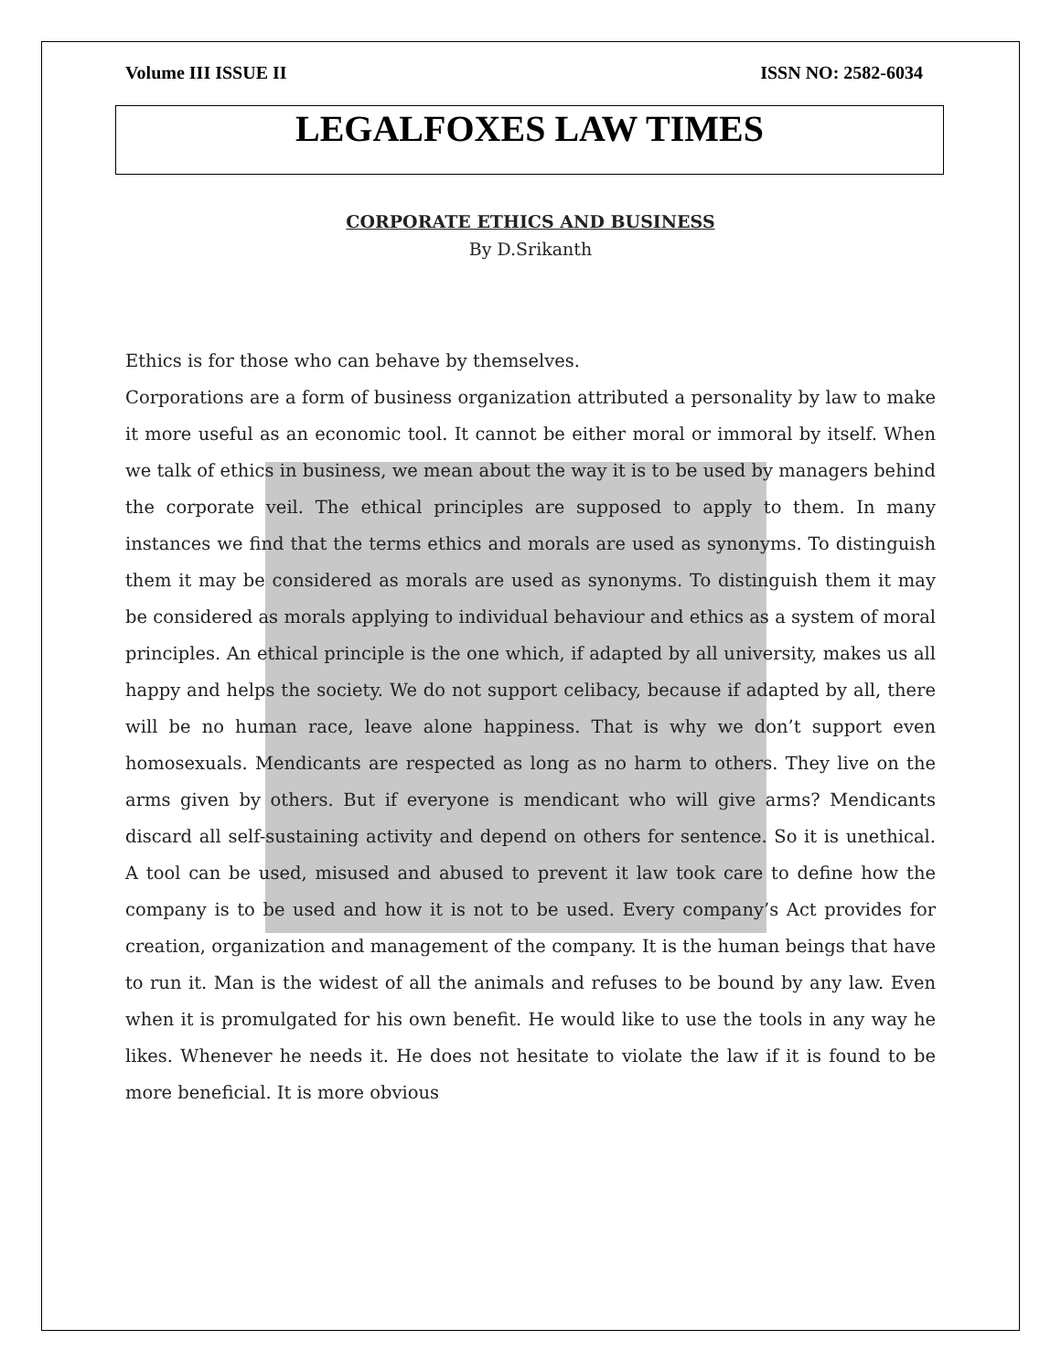Volume III ISSUE II ISSN NO: 2582-6034
LEGALFOXES LAW TIMES
CORPORATE ETHICS AND BUSINESS
By D.Srikanth
Ethics is for those who can behave by themselves.
Corporations are a form of business organization attributed a personality by law to make it more useful as an economic tool. It cannot be either moral or immoral by itself. When we talk of ethics in business, we mean about the way it is to be used by managers behind the corporate veil. The ethical principles are supposed to apply to them. In many instances we find that the terms ethics and morals are used as synonyms. To distinguish them it may be considered as morals are used as synonyms. To distinguish them it may be considered as morals applying to individual behaviour and ethics as a system of moral principles. An ethical principle is the one which, if adapted by all university, makes us all happy and helps the society. We do not support celibacy, because if adapted by all, there will be no human race, leave alone happiness. That is why we don’t support even homosexuals. Mendicants are respected as long as no harm to others. They live on the arms given by others. But if everyone is mendicant who will give arms? Mendicants discard all self-sustaining activity and depend on others for sentence. So it is unethical. A tool can be used, misused and abused to prevent it law took care to define how the company is to be used and how it is not to be used. Every company’s Act provides for creation, organization and management of the company. It is the human beings that have to run it. Man is the widest of all the animals and refuses to be bound by any law. Even when it is promulgated for his own benefit. He would like to use the tools in any way he likes. Whenever he needs it. He does not hesitate to violate the law if it is found to be more beneficial. It is more obvious